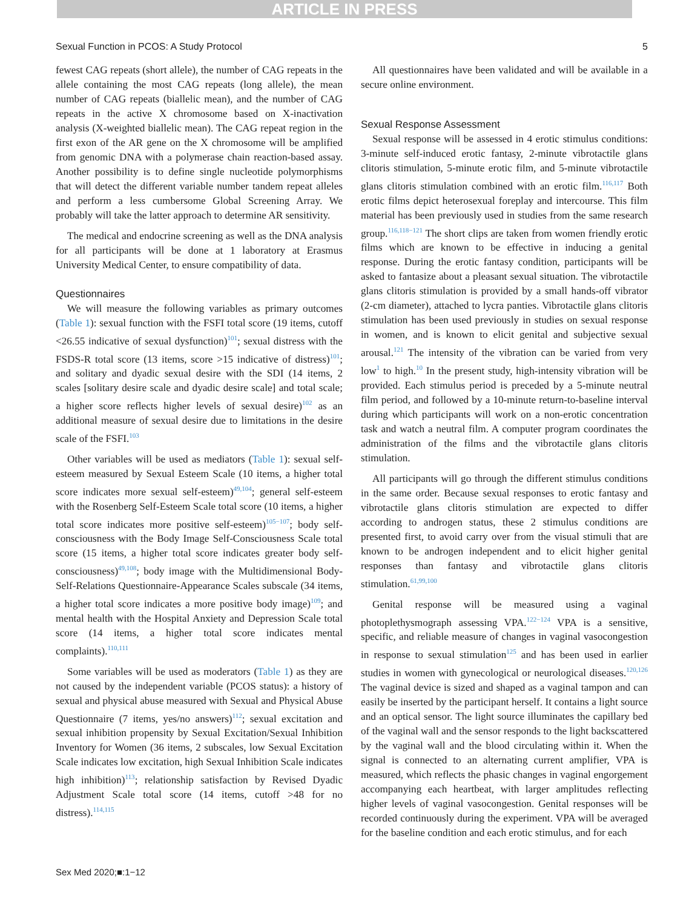ARTICLE IN PRESS
Sexual Function in PCOS: A Study Protocol 5
fewest CAG repeats (short allele), the number of CAG repeats in the allele containing the most CAG repeats (long allele), the mean number of CAG repeats (biallelic mean), and the number of CAG repeats in the active X chromosome based on X-inactivation analysis (X-weighted biallelic mean). The CAG repeat region in the first exon of the AR gene on the X chromosome will be amplified from genomic DNA with a polymerase chain reaction-based assay. Another possibility is to define single nucleotide polymorphisms that will detect the different variable number tandem repeat alleles and perform a less cumbersome Global Screening Array. We probably will take the latter approach to determine AR sensitivity.
The medical and endocrine screening as well as the DNA analysis for all participants will be done at 1 laboratory at Erasmus University Medical Center, to ensure compatibility of data.
Questionnaires
We will measure the following variables as primary outcomes (Table 1): sexual function with the FSFI total score (19 items, cutoff <26.55 indicative of sexual dysfunction)<sup>101</sup>; sexual distress with the FSDS-R total score (13 items, score >15 indicative of distress)<sup>101</sup>; and solitary and dyadic sexual desire with the SDI (14 items, 2 scales [solitary desire scale and dyadic desire scale] and total scale; a higher score reflects higher levels of sexual desire)<sup>102</sup> as an additional measure of sexual desire due to limitations in the desire scale of the FSFI.<sup>103</sup>
Other variables will be used as mediators (Table 1): sexual self-esteem measured by Sexual Esteem Scale (10 items, a higher total score indicates more sexual self-esteem)<sup>49,104</sup>; general self-esteem with the Rosenberg Self-Esteem Scale total score (10 items, a higher total score indicates more positive self-esteem)<sup>105−107</sup>; body self-consciousness with the Body Image Self-Consciousness Scale total score (15 items, a higher total score indicates greater body self-consciousness)<sup>49,108</sup>; body image with the Multidimensional Body-Self-Relations Questionnaire-Appearance Scales subscale (34 items, a higher total score indicates a more positive body image)<sup>109</sup>; and mental health with the Hospital Anxiety and Depression Scale total score (14 items, a higher total score indicates mental complaints).<sup>110,111</sup>
Some variables will be used as moderators (Table 1) as they are not caused by the independent variable (PCOS status): a history of sexual and physical abuse measured with Sexual and Physical Abuse Questionnaire (7 items, yes/no answers)<sup>112</sup>; sexual excitation and sexual inhibition propensity by Sexual Excitation/Sexual Inhibition Inventory for Women (36 items, 2 subscales, low Sexual Excitation Scale indicates low excitation, high Sexual Inhibition Scale indicates high inhibition)<sup>113</sup>; relationship satisfaction by Revised Dyadic Adjustment Scale total score (14 items, cutoff >48 for no distress).<sup>114,115</sup>
All questionnaires have been validated and will be available in a secure online environment.
Sexual Response Assessment
Sexual response will be assessed in 4 erotic stimulus conditions: 3-minute self-induced erotic fantasy, 2-minute vibrotactile glans clitoris stimulation, 5-minute erotic film, and 5-minute vibrotactile glans clitoris stimulation combined with an erotic film.<sup>116,117</sup> Both erotic films depict heterosexual foreplay and intercourse. This film material has been previously used in studies from the same research group.<sup>116,118−121</sup> The short clips are taken from women friendly erotic films which are known to be effective in inducing a genital response. During the erotic fantasy condition, participants will be asked to fantasize about a pleasant sexual situation. The vibrotactile glans clitoris stimulation is provided by a small hands-off vibrator (2-cm diameter), attached to lycra panties. Vibrotactile glans clitoris stimulation has been used previously in studies on sexual response in women, and is known to elicit genital and subjective sexual arousal.<sup>121</sup> The intensity of the vibration can be varied from very low<sup>1</sup> to high.<sup>10</sup> In the present study, high-intensity vibration will be provided. Each stimulus period is preceded by a 5-minute neutral film period, and followed by a 10-minute return-to-baseline interval during which participants will work on a non-erotic concentration task and watch a neutral film. A computer program coordinates the administration of the films and the vibrotactile glans clitoris stimulation.
All participants will go through the different stimulus conditions in the same order. Because sexual responses to erotic fantasy and vibrotactile glans clitoris stimulation are expected to differ according to androgen status, these 2 stimulus conditions are presented first, to avoid carry over from the visual stimuli that are known to be androgen independent and to elicit higher genital responses than fantasy and vibrotactile glans clitoris stimulation.<sup>61,99,100</sup>
Genital response will be measured using a vaginal photoplethysmograph assessing VPA.<sup>122−124</sup> VPA is a sensitive, specific, and reliable measure of changes in vaginal vasocongestion in response to sexual stimulation<sup>125</sup> and has been used in earlier studies in women with gynecological or neurological diseases.<sup>120,126</sup> The vaginal device is sized and shaped as a vaginal tampon and can easily be inserted by the participant herself. It contains a light source and an optical sensor. The light source illuminates the capillary bed of the vaginal wall and the sensor responds to the light backscattered by the vaginal wall and the blood circulating within it. When the signal is connected to an alternating current amplifier, VPA is measured, which reflects the phasic changes in vaginal engorgement accompanying each heartbeat, with larger amplitudes reflecting higher levels of vaginal vasocongestion. Genital responses will be recorded continuously during the experiment. VPA will be averaged for the baseline condition and each erotic stimulus, and for each
Sex Med 2020;■:1−12